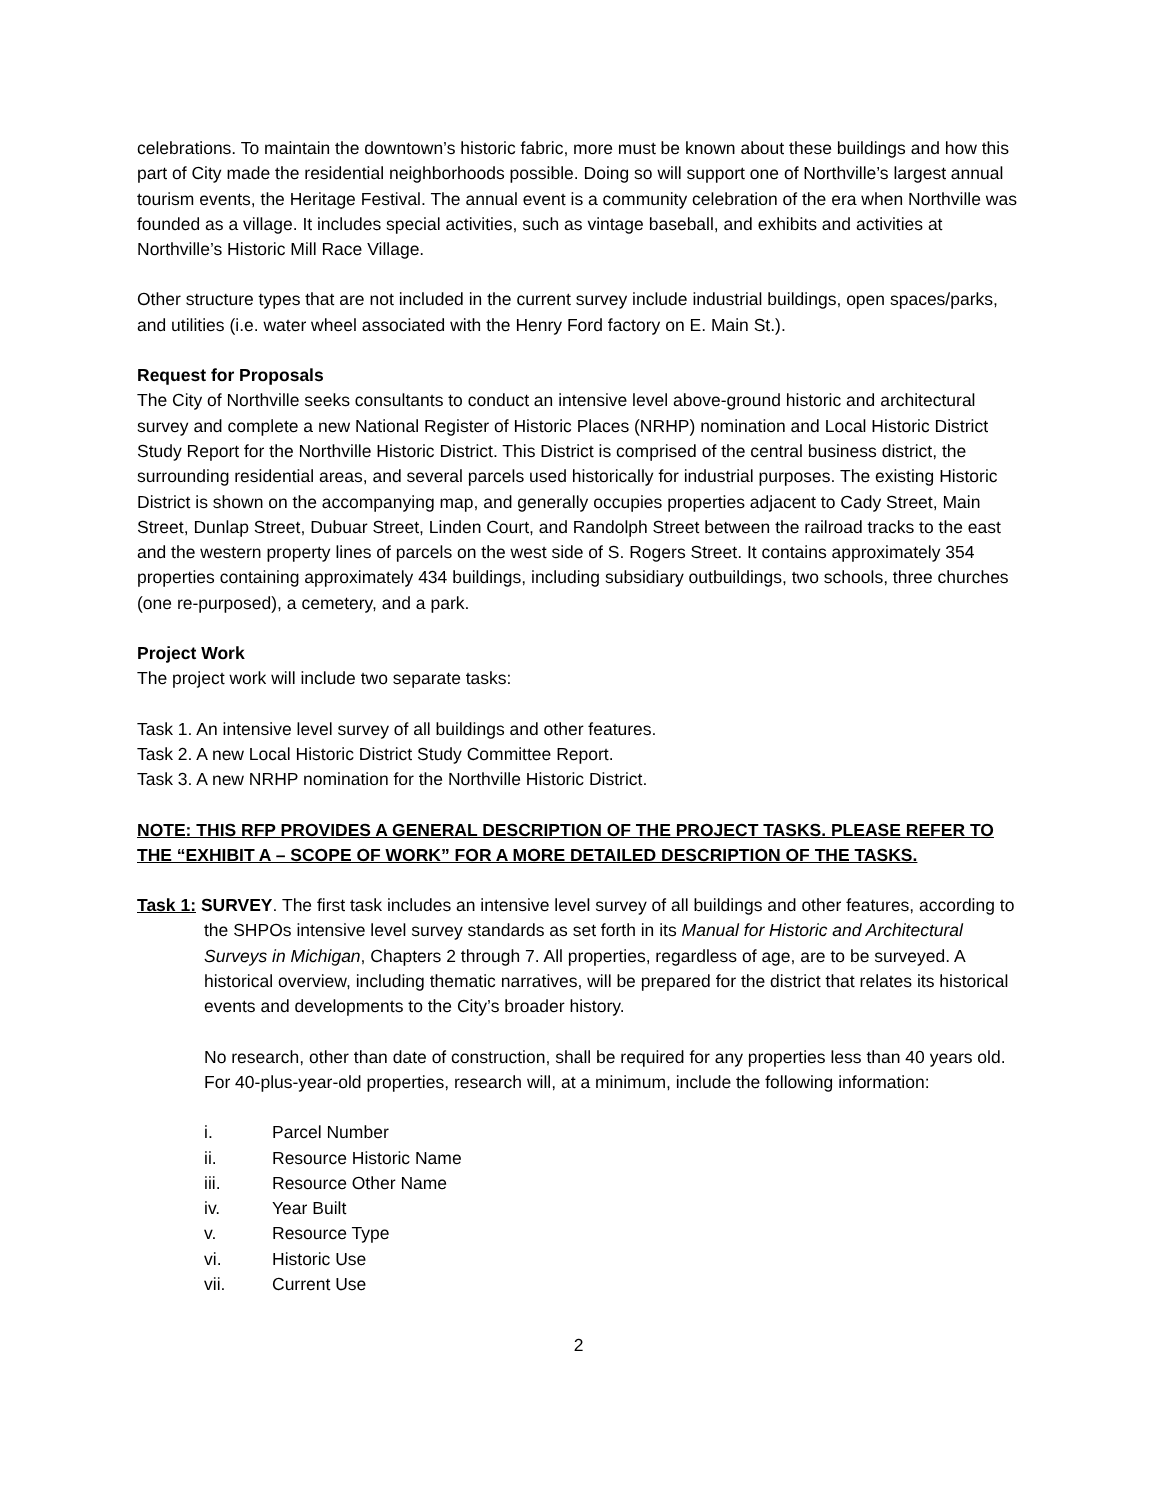celebrations. To maintain the downtown’s historic fabric, more must be known about these buildings and how this part of City made the residential neighborhoods possible. Doing so will support one of Northville’s largest annual tourism events, the Heritage Festival. The annual event is a community celebration of the era when Northville was founded as a village. It includes special activities, such as vintage baseball, and exhibits and activities at Northville’s Historic Mill Race Village.
Other structure types that are not included in the current survey include industrial buildings, open spaces/parks, and utilities (i.e. water wheel associated with the Henry Ford factory on E. Main St.).
Request for Proposals
The City of Northville seeks consultants to conduct an intensive level above-ground historic and architectural survey and complete a new National Register of Historic Places (NRHP) nomination and Local Historic District Study Report for the Northville Historic District. This District is comprised of the central business district, the surrounding residential areas, and several parcels used historically for industrial purposes. The existing Historic District is shown on the accompanying map, and generally occupies properties adjacent to Cady Street, Main Street, Dunlap Street, Dubuar Street, Linden Court, and Randolph Street between the railroad tracks to the east and the western property lines of parcels on the west side of S. Rogers Street. It contains approximately 354 properties containing approximately 434 buildings, including subsidiary outbuildings, two schools, three churches (one re-purposed), a cemetery, and a park.
Project Work
The project work will include two separate tasks:
Task 1. An intensive level survey of all buildings and other features.
Task 2. A new Local Historic District Study Committee Report.
Task 3. A new NRHP nomination for the Northville Historic District.
NOTE: THIS RFP PROVIDES A GENERAL DESCRIPTION OF THE PROJECT TASKS. PLEASE REFER TO THE “EXHIBIT A – SCOPE OF WORK” FOR A MORE DETAILED DESCRIPTION OF THE TASKS.
Task 1: SURVEY. The first task includes an intensive level survey of all buildings and other features, according to the SHPOs intensive level survey standards as set forth in its Manual for Historic and Architectural Surveys in Michigan, Chapters 2 through 7. All properties, regardless of age, are to be surveyed. A historical overview, including thematic narratives, will be prepared for the district that relates its historical events and developments to the City’s broader history.
No research, other than date of construction, shall be required for any properties less than 40 years old. For 40-plus-year-old properties, research will, at a minimum, include the following information:
i. Parcel Number
ii. Resource Historic Name
iii. Resource Other Name
iv. Year Built
v. Resource Type
vi. Historic Use
vii. Current Use
2